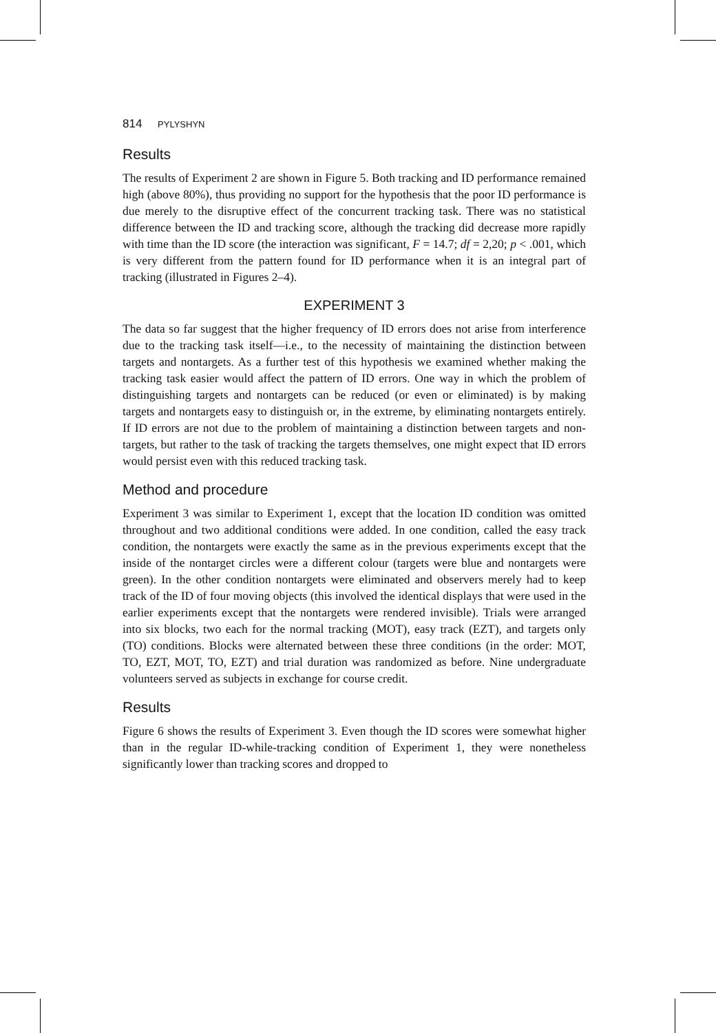814 PYLYSHYN
Results
The results of Experiment 2 are shown in Figure 5. Both tracking and ID performance remained high (above 80%), thus providing no support for the hypothesis that the poor ID performance is due merely to the disruptive effect of the concurrent tracking task. There was no statistical difference between the ID and tracking score, although the tracking did decrease more rapidly with time than the ID score (the interaction was significant, F = 14.7; df = 2,20; p < .001, which is very different from the pattern found for ID performance when it is an integral part of tracking (illustrated in Figures 2–4).
EXPERIMENT 3
The data so far suggest that the higher frequency of ID errors does not arise from interference due to the tracking task itself—i.e., to the necessity of maintaining the distinction between targets and nontargets. As a further test of this hypothesis we examined whether making the tracking task easier would affect the pattern of ID errors. One way in which the problem of distinguishing targets and nontargets can be reduced (or even or eliminated) is by making targets and nontargets easy to distinguish or, in the extreme, by eliminating nontargets entirely. If ID errors are not due to the problem of maintaining a distinction between targets and non-targets, but rather to the task of tracking the targets themselves, one might expect that ID errors would persist even with this reduced tracking task.
Method and procedure
Experiment 3 was similar to Experiment 1, except that the location ID condition was omitted throughout and two additional conditions were added. In one condition, called the easy track condition, the nontargets were exactly the same as in the previous experiments except that the inside of the nontarget circles were a different colour (targets were blue and nontargets were green). In the other condition nontargets were eliminated and observers merely had to keep track of the ID of four moving objects (this involved the identical displays that were used in the earlier experiments except that the nontargets were rendered invisible). Trials were arranged into six blocks, two each for the normal tracking (MOT), easy track (EZT), and targets only (TO) conditions. Blocks were alternated between these three conditions (in the order: MOT, TO, EZT, MOT, TO, EZT) and trial duration was randomized as before. Nine undergraduate volunteers served as subjects in exchange for course credit.
Results
Figure 6 shows the results of Experiment 3. Even though the ID scores were somewhat higher than in the regular ID-while-tracking condition of Experiment 1, they were nonetheless significantly lower than tracking scores and dropped to